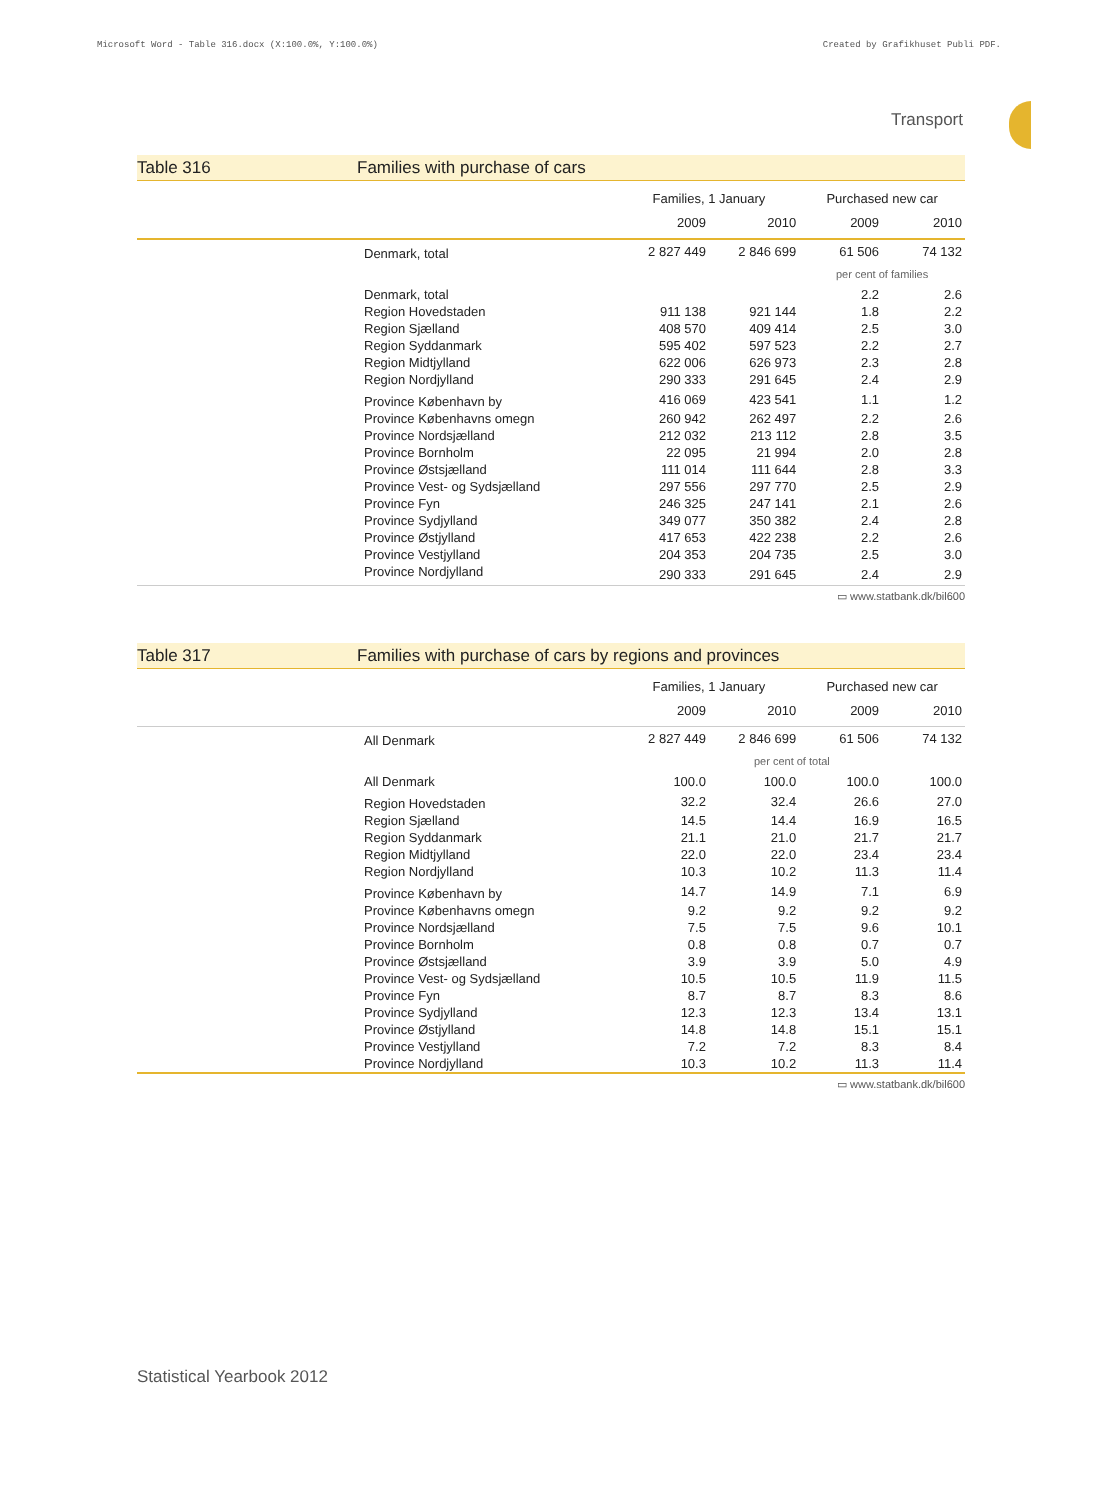Microsoft Word - Table 316.docx (X:100.0%, Y:100.0%) Created by Grafikhuset Publi PDF.
Transport
Table 316 Families with purchase of cars
| | | Families, 1 January | | Purchased new car | |
| | | 2009 | 2010 | 2009 | 2010 |
| | Denmark, total | 2 827 449 | 2 846 699 | 61 506 | 74 132 |
| | | | | per cent of families | |
| | Denmark, total | | | 2.2 | 2.6 |
| | Region Hovedstaden | 911 138 | 921 144 | 1.8 | 2.2 |
| | Region Sjælland | 408 570 | 409 414 | 2.5 | 3.0 |
| | Region Syddanmark | 595 402 | 597 523 | 2.2 | 2.7 |
| | Region Midtjylland | 622 006 | 626 973 | 2.3 | 2.8 |
| | Region Nordjylland | 290 333 | 291 645 | 2.4 | 2.9 |
| | Province København by | 416 069 | 423 541 | 1.1 | 1.2 |
| | Province Københavns omegn | 260 942 | 262 497 | 2.2 | 2.6 |
| | Province Nordsjælland | 212 032 | 213 112 | 2.8 | 3.5 |
| | Province Bornholm | 22 095 | 21 994 | 2.0 | 2.8 |
| | Province Østsjælland | 111 014 | 111 644 | 2.8 | 3.3 |
| | Province Vest- og Sydsjælland | 297 556 | 297 770 | 2.5 | 2.9 |
| | Province Fyn | 246 325 | 247 141 | 2.1 | 2.6 |
| | Province Sydjylland | 349 077 | 350 382 | 2.4 | 2.8 |
| | Province Østjylland | 417 653 | 422 238 | 2.2 | 2.6 |
| | Province Vestjylland | 204 353 | 204 735 | 2.5 | 3.0 |
| | Province Nordjylland | 290 333 | 291 645 | 2.4 | 2.9 |
▭ www.statbank.dk/bil600
Table 317 Families with purchase of cars by regions and provinces
| | | Families, 1 January | | Purchased new car | |
| | | 2009 | 2010 | 2009 | 2010 |
| | All Denmark | 2 827 449 | 2 846 699 | 61 506 | 74 132 |
| | | per cent of total | | | |
| | All Denmark | 100.0 | 100.0 | 100.0 | 100.0 |
| | Region Hovedstaden | 32.2 | 32.4 | 26.6 | 27.0 |
| | Region Sjælland | 14.5 | 14.4 | 16.9 | 16.5 |
| | Region Syddanmark | 21.1 | 21.0 | 21.7 | 21.7 |
| | Region Midtjylland | 22.0 | 22.0 | 23.4 | 23.4 |
| | Region Nordjylland | 10.3 | 10.2 | 11.3 | 11.4 |
| | Province København by | 14.7 | 14.9 | 7.1 | 6.9 |
| | Province Københavns omegn | 9.2 | 9.2 | 9.2 | 9.2 |
| | Province Nordsjælland | 7.5 | 7.5 | 9.6 | 10.1 |
| | Province Bornholm | 0.8 | 0.8 | 0.7 | 0.7 |
| | Province Østsjælland | 3.9 | 3.9 | 5.0 | 4.9 |
| | Province Vest- og Sydsjælland | 10.5 | 10.5 | 11.9 | 11.5 |
| | Province Fyn | 8.7 | 8.7 | 8.3 | 8.6 |
| | Province Sydjylland | 12.3 | 12.3 | 13.4 | 13.1 |
| | Province Østjylland | 14.8 | 14.8 | 15.1 | 15.1 |
| | Province Vestjylland | 7.2 | 7.2 | 8.3 | 8.4 |
| | Province Nordjylland | 10.3 | 10.2 | 11.3 | 11.4 |
▭ www.statbank.dk/bil600
Statistical Yearbook 2012